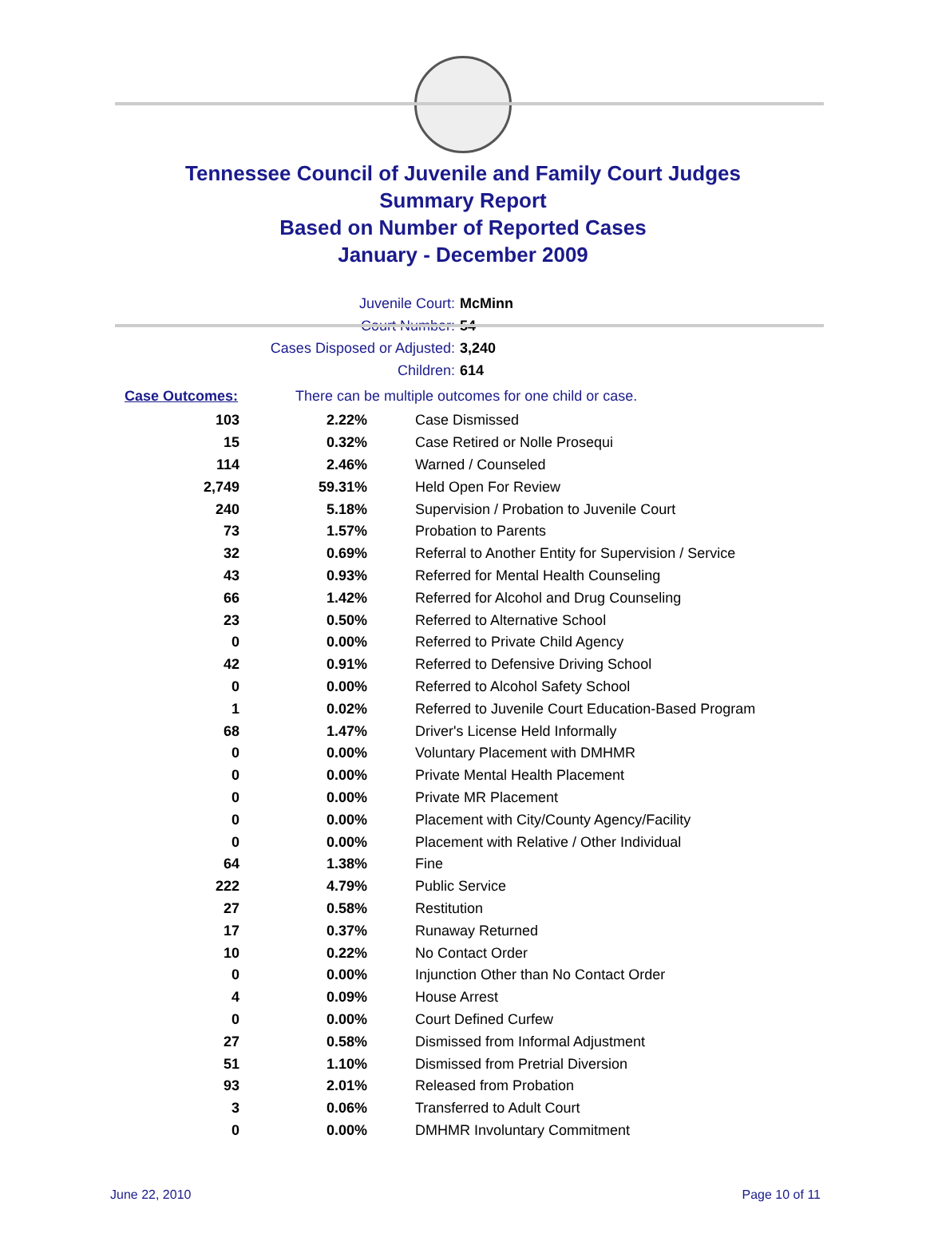Tennessee Council of Juvenile and Family Court Judges
Summary Report
Based on Number of Reported Cases
January - December 2009
Juvenile Court: McMinn
Court Number: 54
Cases Disposed or Adjusted: 3,240
Children: 614
Case Outcomes: There can be multiple outcomes for one child or case.
| 103 | 2.22% | Case Dismissed |
| 15 | 0.32% | Case Retired or Nolle Prosequi |
| 114 | 2.46% | Warned / Counseled |
| 2,749 | 59.31% | Held Open For Review |
| 240 | 5.18% | Supervision / Probation to Juvenile Court |
| 73 | 1.57% | Probation to Parents |
| 32 | 0.69% | Referral to Another Entity for Supervision / Service |
| 43 | 0.93% | Referred for Mental Health Counseling |
| 66 | 1.42% | Referred for Alcohol and Drug Counseling |
| 23 | 0.50% | Referred to Alternative School |
| 0 | 0.00% | Referred to Private Child Agency |
| 42 | 0.91% | Referred to Defensive Driving School |
| 0 | 0.00% | Referred to Alcohol Safety School |
| 1 | 0.02% | Referred to Juvenile Court Education-Based Program |
| 68 | 1.47% | Driver's License Held Informally |
| 0 | 0.00% | Voluntary Placement with DMHMR |
| 0 | 0.00% | Private Mental Health Placement |
| 0 | 0.00% | Private MR Placement |
| 0 | 0.00% | Placement with City/County Agency/Facility |
| 0 | 0.00% | Placement with Relative / Other Individual |
| 64 | 1.38% | Fine |
| 222 | 4.79% | Public Service |
| 27 | 0.58% | Restitution |
| 17 | 0.37% | Runaway Returned |
| 10 | 0.22% | No Contact Order |
| 0 | 0.00% | Injunction Other than No Contact Order |
| 4 | 0.09% | House Arrest |
| 0 | 0.00% | Court Defined Curfew |
| 27 | 0.58% | Dismissed from Informal Adjustment |
| 51 | 1.10% | Dismissed from Pretrial Diversion |
| 93 | 2.01% | Released from Probation |
| 3 | 0.06% | Transferred to Adult Court |
| 0 | 0.00% | DMHMR Involuntary Commitment |
June 22, 2010 Page 10 of 11